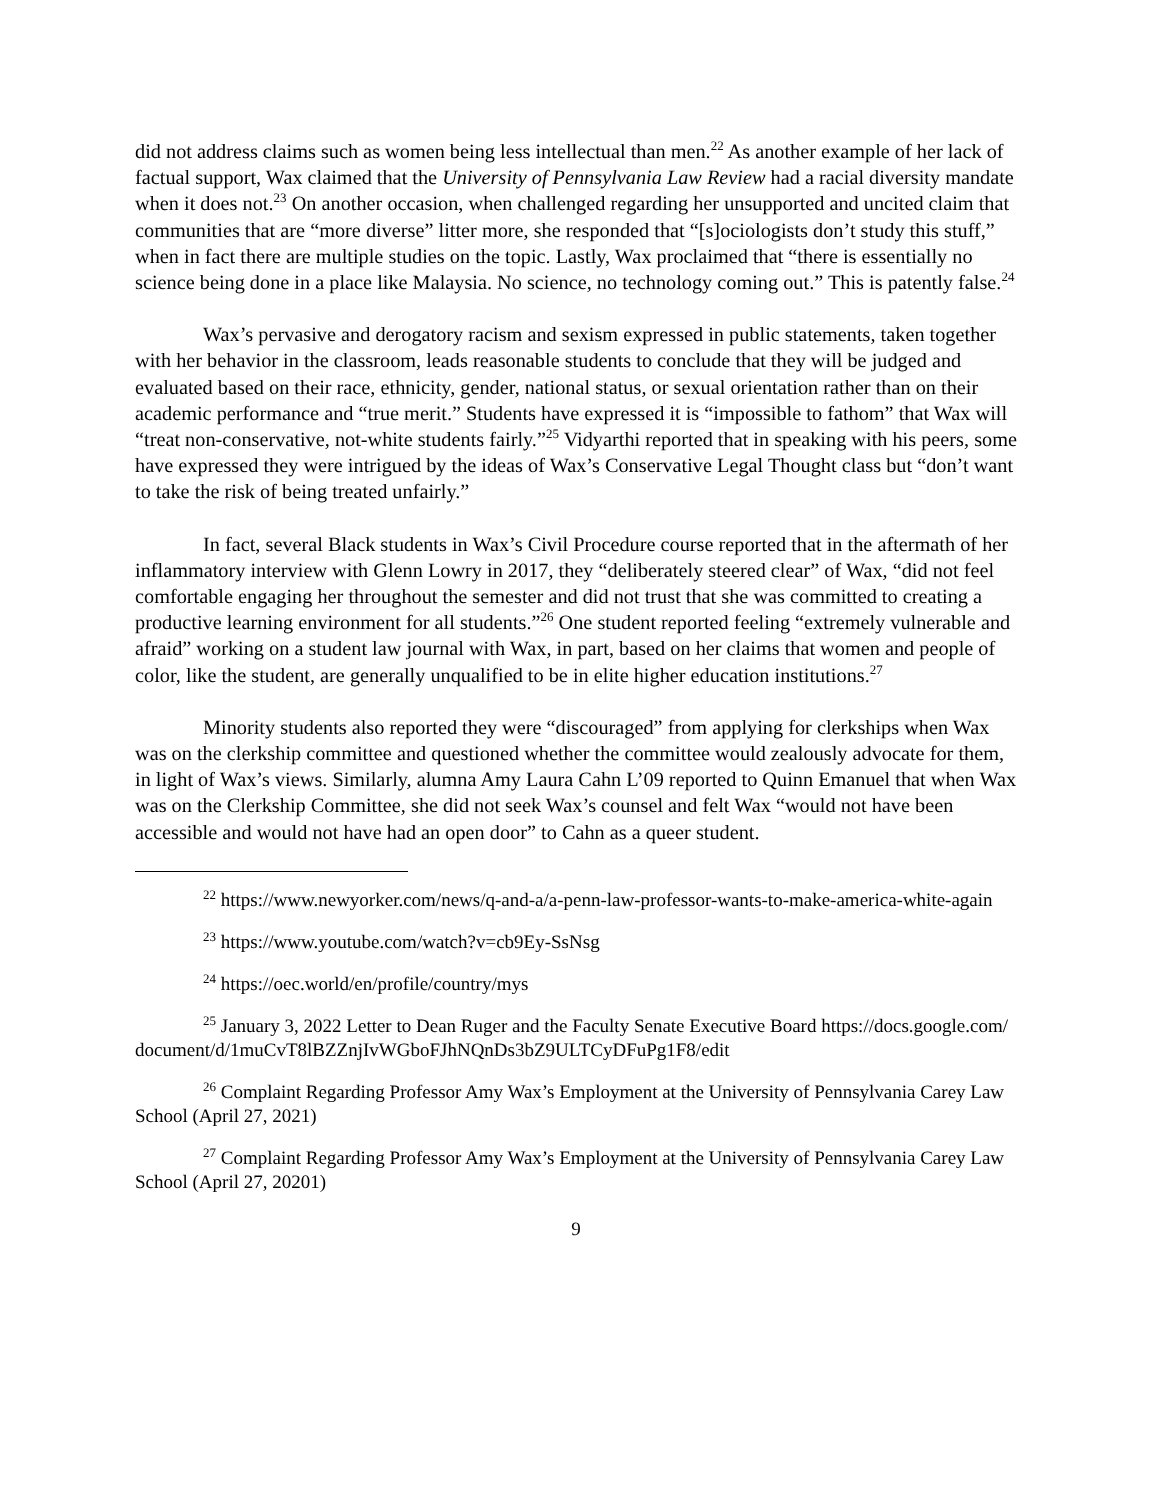did not address claims such as women being less intellectual than men.<sup>22</sup> As another example of her lack of factual support, Wax claimed that the University of Pennsylvania Law Review had a racial diversity mandate when it does not.<sup>23</sup> On another occasion, when challenged regarding her unsupported and uncited claim that communities that are “more diverse” litter more, she responded that “[s]ociologists don’t study this stuff,” when in fact there are multiple studies on the topic. Lastly, Wax proclaimed that “there is essentially no science being done in a place like Malaysia. No science, no technology coming out.” This is patently false.<sup>24</sup>
Wax’s pervasive and derogatory racism and sexism expressed in public statements, taken together with her behavior in the classroom, leads reasonable students to conclude that they will be judged and evaluated based on their race, ethnicity, gender, national status, or sexual orientation rather than on their academic performance and “true merit.” Students have expressed it is “impossible to fathom” that Wax will “treat non-conservative, not-white students fairly.”<sup>25</sup> Vidyarthi reported that in speaking with his peers, some have expressed they were intrigued by the ideas of Wax’s Conservative Legal Thought class but “don’t want to take the risk of being treated unfairly.”
In fact, several Black students in Wax’s Civil Procedure course reported that in the aftermath of her inflammatory interview with Glenn Lowry in 2017, they “deliberately steered clear” of Wax, “did not feel comfortable engaging her throughout the semester and did not trust that she was committed to creating a productive learning environment for all students.”<sup>26</sup> One student reported feeling “extremely vulnerable and afraid” working on a student law journal with Wax, in part, based on her claims that women and people of color, like the student, are generally unqualified to be in elite higher education institutions.<sup>27</sup>
Minority students also reported they were “discouraged” from applying for clerkships when Wax was on the clerkship committee and questioned whether the committee would zealously advocate for them, in light of Wax’s views. Similarly, alumna Amy Laura Cahn L’09 reported to Quinn Emanuel that when Wax was on the Clerkship Committee, she did not seek Wax’s counsel and felt Wax “would not have been accessible and would not have had an open door” to Cahn as a queer student.
<sup>22</sup> https://www.newyorker.com/news/q-and-a/a-penn-law-professor-wants-to-make-america-white-again
<sup>23</sup> https://www.youtube.com/watch?v=cb9Ey-SsNsg
<sup>24</sup> https://oec.world/en/profile/country/mys
<sup>25</sup> January 3, 2022 Letter to Dean Ruger and the Faculty Senate Executive Board https://docs.google.com/document/d/1muCvT8lBZZnjIvWGboFJhNQnDs3bZ9ULTCyDFuPg1F8/edit
<sup>26</sup> Complaint Regarding Professor Amy Wax’s Employment at the University of Pennsylvania Carey Law School (April 27, 2021)
<sup>27</sup> Complaint Regarding Professor Amy Wax’s Employment at the University of Pennsylvania Carey Law School (April 27, 20201)
9